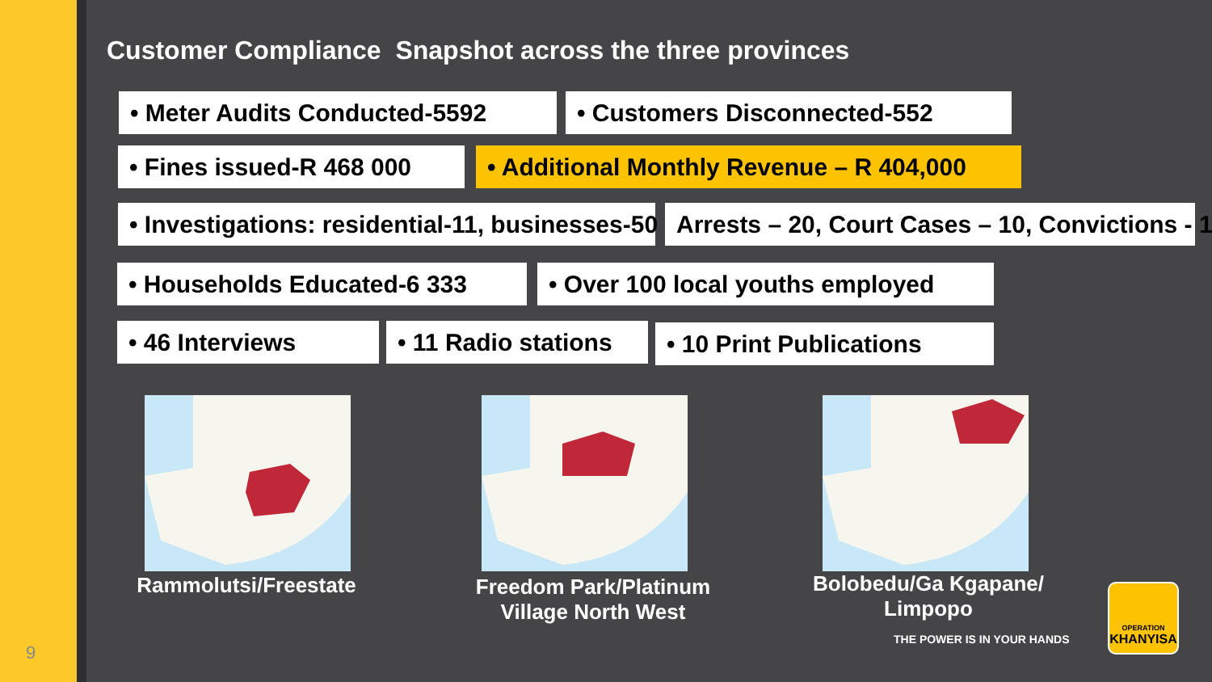Customer Compliance Snapshot across the three provinces
• Meter Audits Conducted-5592 • Customers Disconnected-552
• Fines issued-R 468 000 • Additional Monthly Revenue – R 404,000
• Investigations: residential-11, businesses-50 Arrests – 20, Court Cases – 10, Convictions - 1
• Households Educated-6 333 • Over 100 local youths employed
• 46 Interviews • 11 Radio stations • 10 Print Publications
Rammolutsi/Freestate
Freedom Park/Platinum Village North West
Bolobedu/Ga Kgapane/ Limpopo
THE POWER IS IN YOUR HANDS
OPERATION
KHANYISA
9